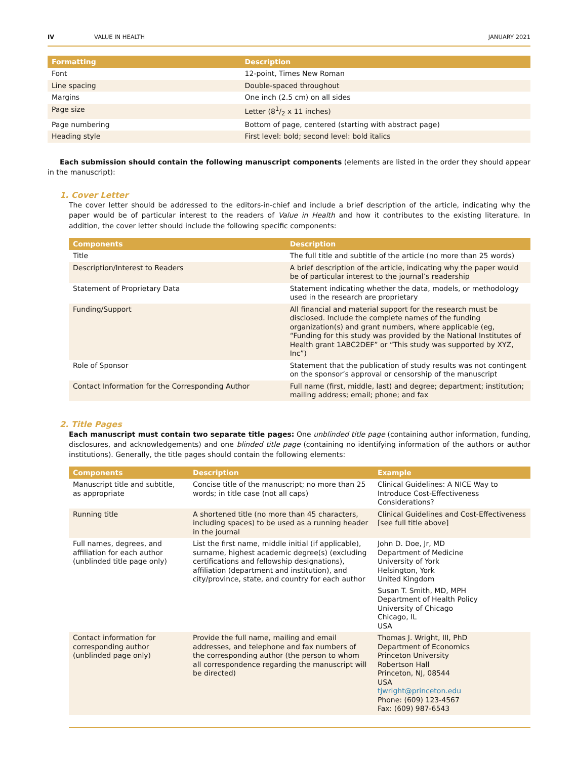IV VALUE IN HEALTH JANUARY 2021
| Formatting | Description |
| --- | --- |
| Font | 12-point, Times New Roman |
| Line spacing | Double-spaced throughout |
| Margins | One inch (2.5 cm) on all sides |
| Page size | Letter (81/2 x 11 inches) |
| Page numbering | Bottom of page, centered (starting with abstract page) |
| Heading style | First level: bold; second level: bold italics |
Each submission should contain the following manuscript components (elements are listed in the order they should appear in the manuscript):
1. Cover Letter
The cover letter should be addressed to the editors-in-chief and include a brief description of the article, indicating why the paper would be of particular interest to the readers of Value in Health and how it contributes to the existing literature. In addition, the cover letter should include the following specific components:
| Components | Description |
| --- | --- |
| Title | The full title and subtitle of the article (no more than 25 words) |
| Description/Interest to Readers | A brief description of the article, indicating why the paper would be of particular interest to the journal’s readership |
| Statement of Proprietary Data | Statement indicating whether the data, models, or methodology used in the research are proprietary |
| Funding/Support | All financial and material support for the research must be disclosed. Include the complete names of the funding organization(s) and grant numbers, where applicable (eg, “Funding for this study was provided by the National Institutes of Health grant 1ABC2DEF” or “This study was supported by XYZ, Inc”) |
| Role of Sponsor | Statement that the publication of study results was not contingent on the sponsor’s approval or censorship of the manuscript |
| Contact Information for the Corresponding Author | Full name (first, middle, last) and degree; department; institution; mailing address; email; phone; and fax |
2. Title Pages
Each manuscript must contain two separate title pages: One unblinded title page (containing author information, funding, disclosures, and acknowledgements) and one blinded title page (containing no identifying information of the authors or author institutions). Generally, the title pages should contain the following elements:
| Components | Description | Example |
| --- | --- | --- |
| Manuscript title and subtitle, as appropriate | Concise title of the manuscript; no more than 25 words; in title case (not all caps) | Clinical Guidelines: A NICE Way to Introduce Cost-Effectiveness Considerations? |
| Running title | A shortened title (no more than 45 characters, including spaces) to be used as a running header in the journal | Clinical Guidelines and Cost-Effectiveness [see full title above] |
| Full names, degrees, and affiliation for each author (unblinded title page only) | List the first name, middle initial (if applicable), surname, highest academic degree(s) (excluding certifications and fellowship designations), affiliation (department and institution), and city/province, state, and country for each author | John D. Doe, Jr, MD Department of Medicine University of York Helsington, York United Kingdom Susan T. Smith, MD, MPH Department of Health Policy University of Chicago Chicago, IL USA |
| Contact information for corresponding author (unblinded page only) | Provide the full name, mailing and email addresses, and telephone and fax numbers of the corresponding author (the person to whom all correspondence regarding the manuscript will be directed) | Thomas J. Wright, III, PhD Department of Economics Princeton University Robertson Hall Princeton, NJ, 08544 USA tjwright@princeton.edu Phone: (609) 123-4567 Fax: (609) 987-6543 |